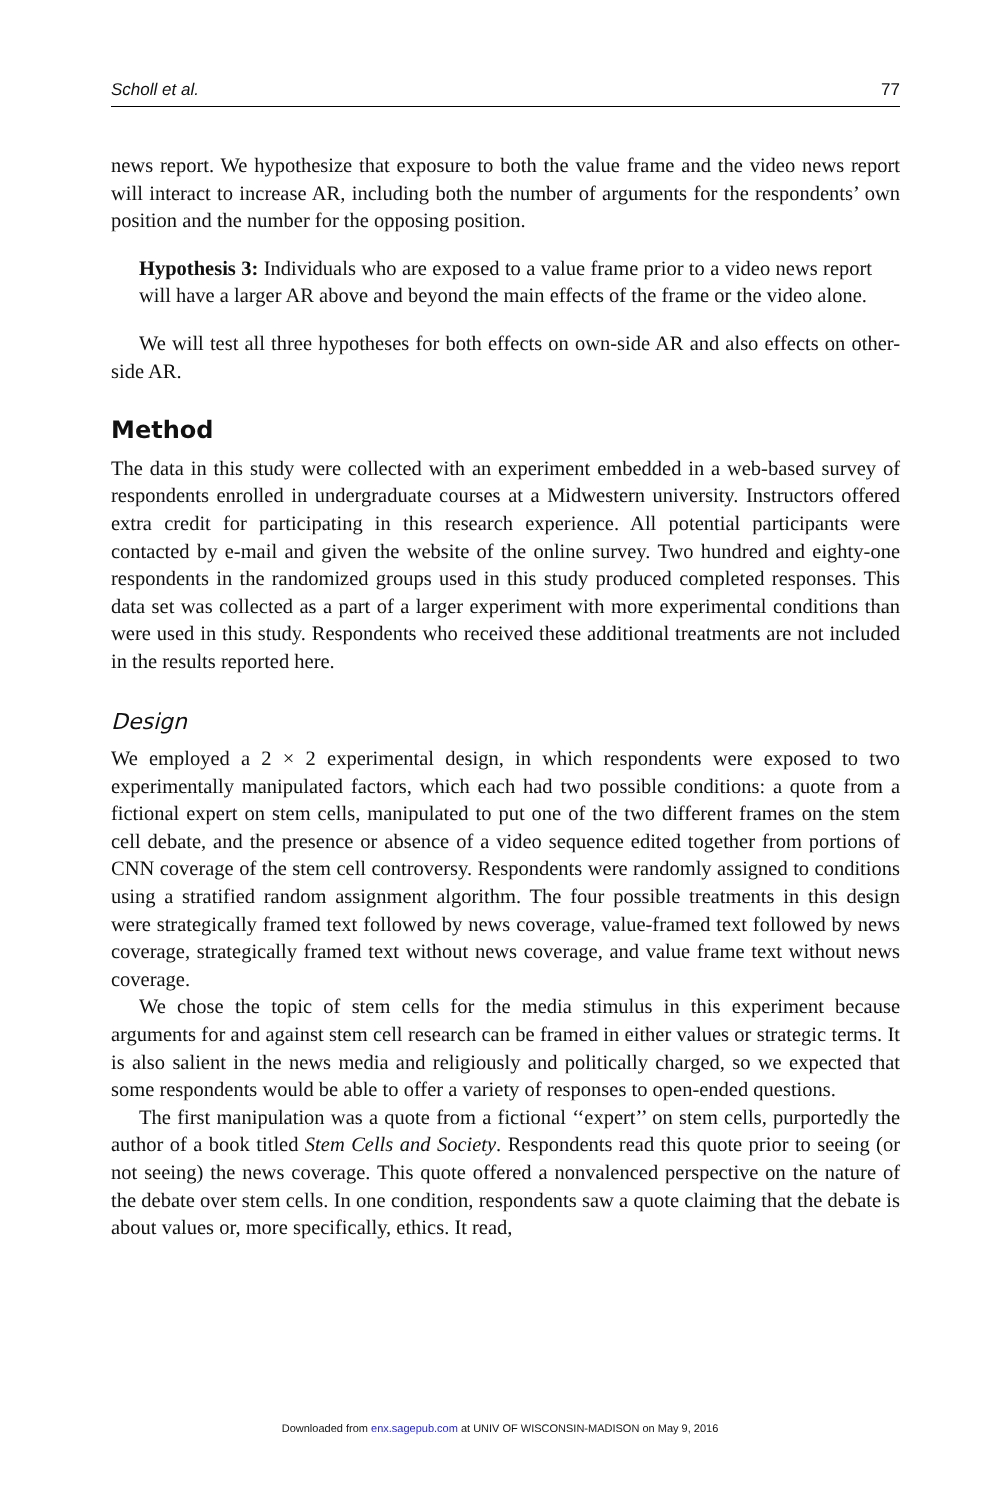Scholl et al. 77
news report. We hypothesize that exposure to both the value frame and the video news report will interact to increase AR, including both the number of arguments for the respondents’ own position and the number for the opposing position.
Hypothesis 3: Individuals who are exposed to a value frame prior to a video news report will have a larger AR above and beyond the main effects of the frame or the video alone.
We will test all three hypotheses for both effects on own-side AR and also effects on other-side AR.
Method
The data in this study were collected with an experiment embedded in a web-based survey of respondents enrolled in undergraduate courses at a Midwestern university. Instructors offered extra credit for participating in this research experience. All potential participants were contacted by e-mail and given the website of the online survey. Two hundred and eighty-one respondents in the randomized groups used in this study produced completed responses. This data set was collected as a part of a larger experiment with more experimental conditions than were used in this study. Respondents who received these additional treatments are not included in the results reported here.
Design
We employed a 2 × 2 experimental design, in which respondents were exposed to two experimentally manipulated factors, which each had two possible conditions: a quote from a fictional expert on stem cells, manipulated to put one of the two different frames on the stem cell debate, and the presence or absence of a video sequence edited together from portions of CNN coverage of the stem cell controversy. Respondents were randomly assigned to conditions using a stratified random assignment algorithm. The four possible treatments in this design were strategically framed text followed by news coverage, value-framed text followed by news coverage, strategically framed text without news coverage, and value frame text without news coverage.
We chose the topic of stem cells for the media stimulus in this experiment because arguments for and against stem cell research can be framed in either values or strategic terms. It is also salient in the news media and religiously and politically charged, so we expected that some respondents would be able to offer a variety of responses to open-ended questions.
The first manipulation was a quote from a fictional ‘‘expert’’ on stem cells, purportedly the author of a book titled Stem Cells and Society. Respondents read this quote prior to seeing (or not seeing) the news coverage. This quote offered a nonvalenced perspective on the nature of the debate over stem cells. In one condition, respondents saw a quote claiming that the debate is about values or, more specifically, ethics. It read,
Downloaded from enx.sagepub.com at UNIV OF WISCONSIN-MADISON on May 9, 2016